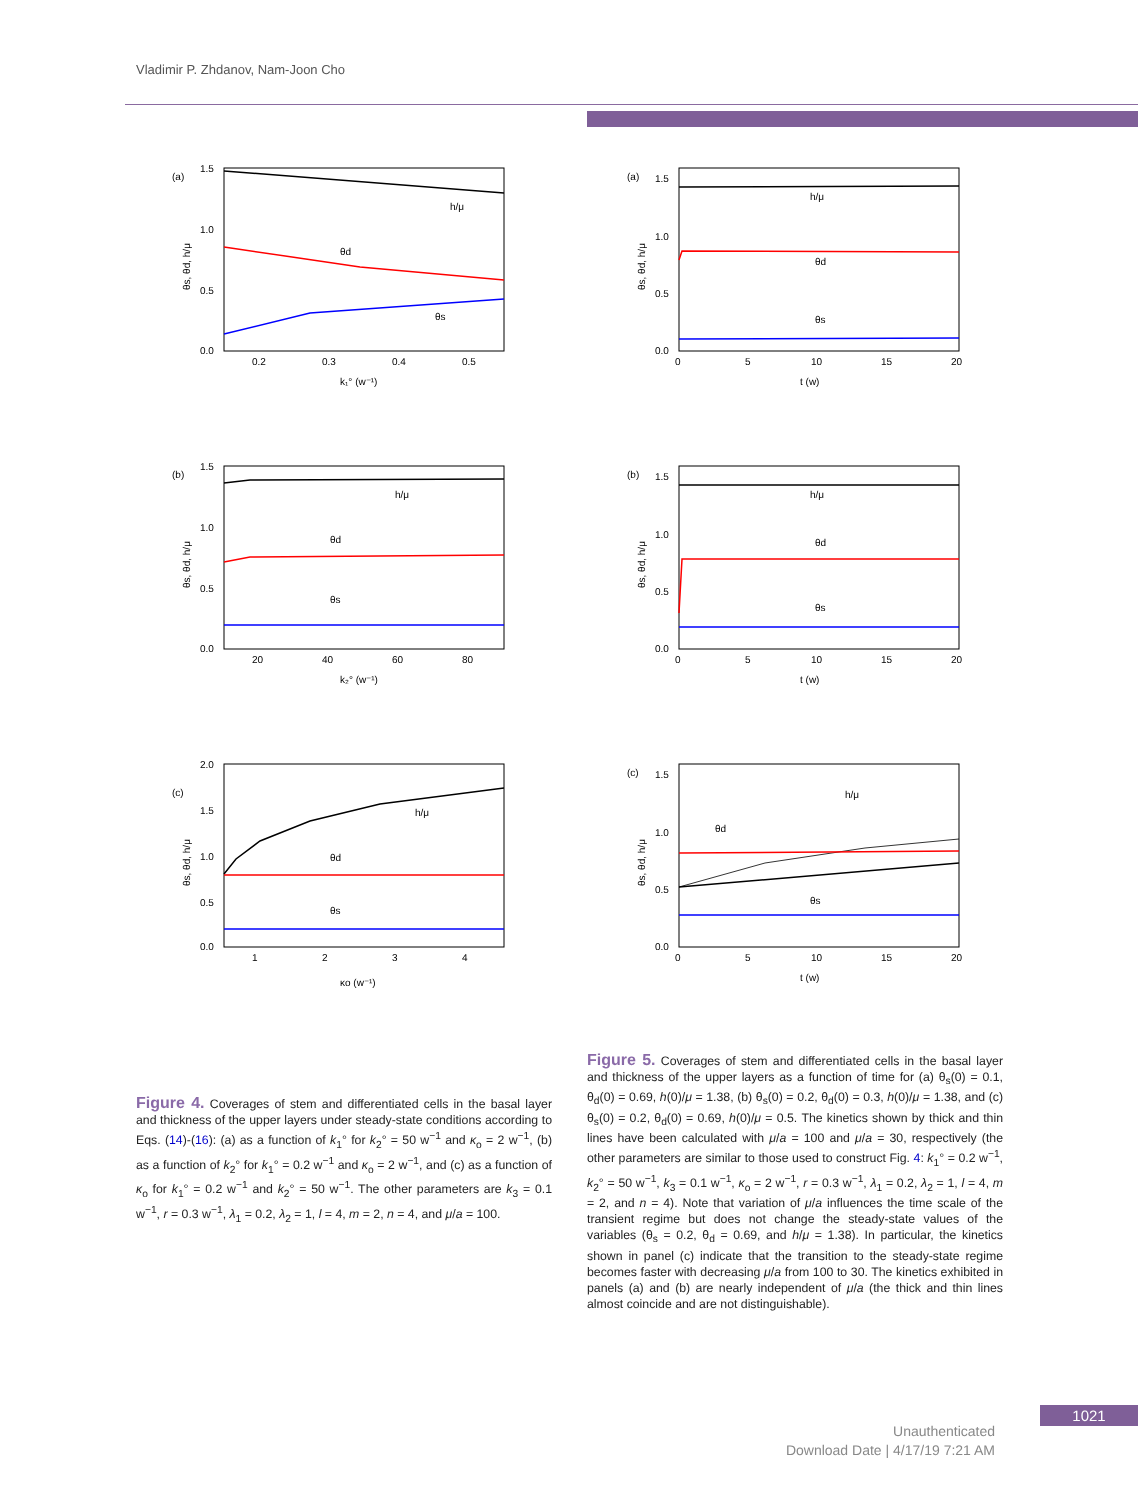Vladimir P. Zhdanov, Nam-Joon Cho
(a)
1.5
1.0
0.5
0.0
0.2
0.3
0.4
0.5
k₁° (w⁻¹)
θs, θd, h/μ
h/μ
θd
θs
(b)
1.5
1.0
0.5
0.0
20
40
60
80
k₂° (w⁻¹)
θs, θd, h/μ
h/μ
θd
θs
(c)
2.0
1.5
1.0
0.5
0.0
1
2
3
4
κo (w⁻¹)
θs, θd, h/μ
h/μ
θd
θs
(a)
1.5
1.0
0.5
0.0
0
5
10
15
20
t (w)
θs, θd, h/μ
h/μ
θd
θs
(b)
1.5
1.0
0.5
0.0
0
5
10
15
20
t (w)
θs, θd, h/μ
h/μ
θd
θs
(c)
1.5
1.0
0.5
0.0
0
5
10
15
20
t (w)
θs, θd, h/μ
h/μ
θd
θs
Figure 4. Coverages of stem and differentiated cells in the basal layer and thickness of the upper layers under steady-state conditions according to Eqs. (14)-(16): (a) as a function of k<sub>1</sub>° for k<sub>2</sub>° = 50 w<sup>−1</sup> and κ<sub>o</sub> = 2 w<sup>−1</sup>, (b) as a function of k<sub>2</sub>° for k<sub>1</sub>° = 0.2 w<sup>−1</sup> and κ<sub>o</sub> = 2 w<sup>−1</sup>, and (c) as a function of κ<sub>o</sub> for k<sub>1</sub>° = 0.2 w<sup>−1</sup> and k<sub>2</sub>° = 50 w<sup>−1</sup>. The other parameters are k<sub>3</sub> = 0.1 w<sup>−1</sup>, r = 0.3 w<sup>−1</sup>, λ<sub>1</sub> = 0.2, λ<sub>2</sub> = 1, l = 4, m = 2, n = 4, and μ/a = 100.
Figure 5. Coverages of stem and differentiated cells in the basal layer and thickness of the upper layers as a function of time for (a) θ<sub>s</sub>(0) = 0.1, θ<sub>d</sub>(0) = 0.69, h(0)/μ = 1.38, (b) θ<sub>s</sub>(0) = 0.2, θ<sub>d</sub>(0) = 0.3, h(0)/μ = 1.38, and (c) θ<sub>s</sub>(0) = 0.2, θ<sub>d</sub>(0) = 0.69, h(0)/μ = 0.5. The kinetics shown by thick and thin lines have been calculated with μ/a = 100 and μ/a = 30, respectively (the other parameters are similar to those used to construct Fig. 4: k<sub>1</sub>° = 0.2 w<sup>−1</sup>, k<sub>2</sub>° = 50 w<sup>−1</sup>, k<sub>3</sub> = 0.1 w<sup>−1</sup>, κ<sub>o</sub> = 2 w<sup>−1</sup>, r = 0.3 w<sup>−1</sup>, λ<sub>1</sub> = 0.2, λ<sub>2</sub> = 1, l = 4, m = 2, and n = 4). Note that variation of μ/a influences the time scale of the transient regime but does not change the steady-state values of the variables (θ<sub>s</sub> = 0.2, θ<sub>d</sub> = 0.69, and h/μ = 1.38). In particular, the kinetics shown in panel (c) indicate that the transition to the steady-state regime becomes faster with decreasing μ/a from 100 to 30. The kinetics exhibited in panels (a) and (b) are nearly independent of μ/a (the thick and thin lines almost coincide and are not distinguishable).
1021
Unauthenticated
Download Date | 4/17/19 7:21 AM